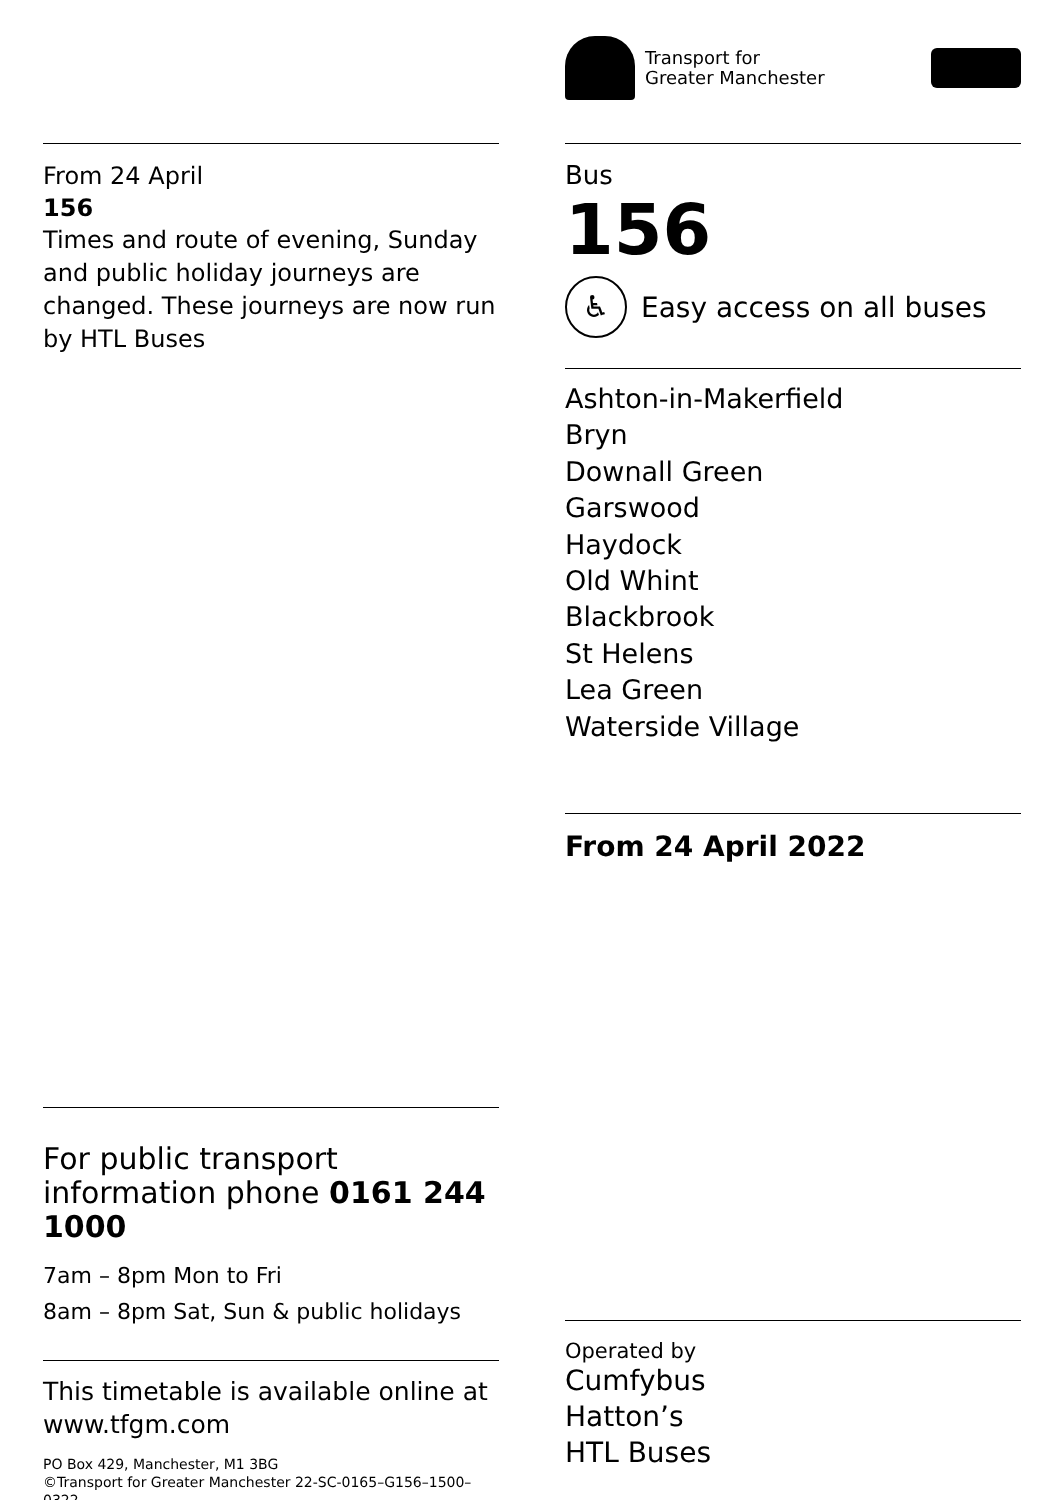From 24 April
156
Times and route of evening, Sunday and public holiday journeys are changed. These journeys are now run by HTL Buses
Transport for
Greater Manchester
Bus
156
♿
Easy access on all buses
Ashton-in-Makerfield
Bryn
Downall Green
Garswood
Haydock
Old Whint
Blackbrook
St Helens
Lea Green
Waterside Village
From 24 April 2022
For public transport information phone 0161 244 1000
7am – 8pm Mon to Fri
8am – 8pm Sat, Sun & public holidays
This timetable is available online at www.tfgm.com
PO Box 429, Manchester, M1 3BG
©Transport for Greater Manchester 22-SC-0165–G156–1500–0322
Operated by
Cumfybus
Hatton’s
HTL Buses